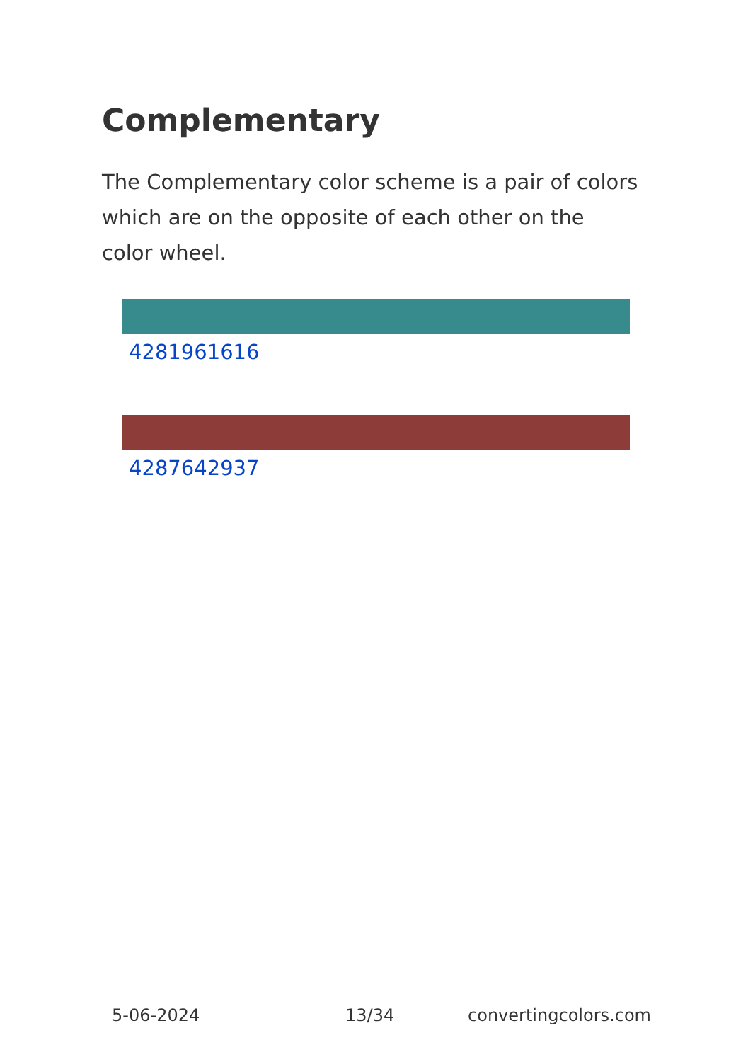Complementary
The Complementary color scheme is a pair of colors which are on the opposite of each other on the color wheel.
4281961616
4287642937
5-06-2024 13/34 convertingcolors.com